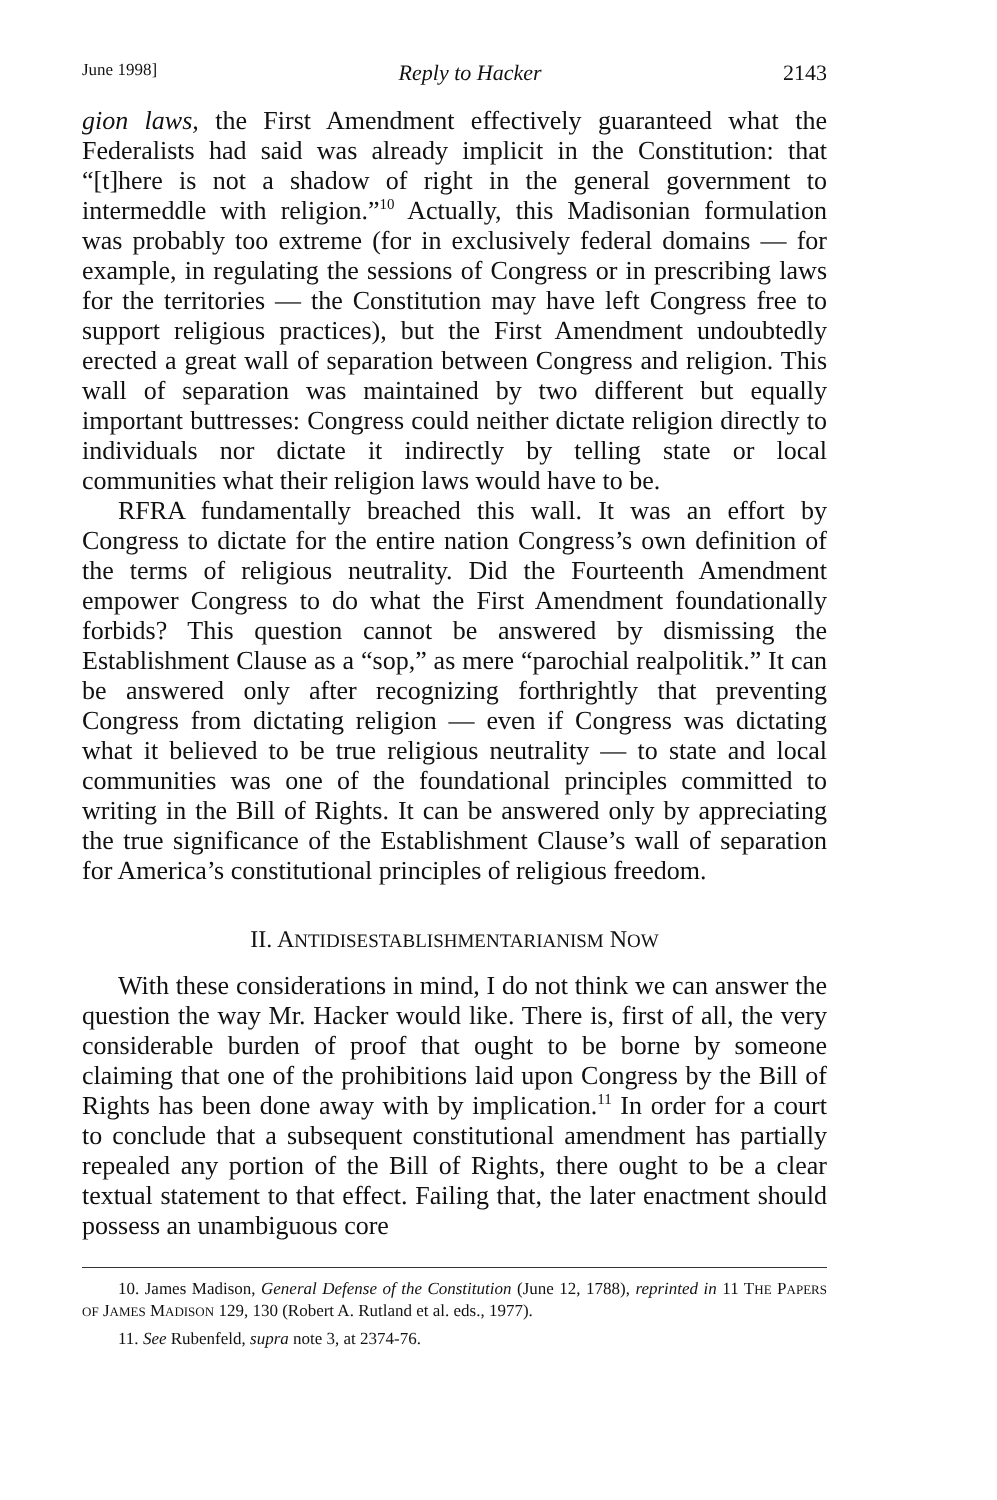June 1998] Reply to Hacker 2143
gion laws, the First Amendment effectively guaranteed what the Federalists had said was already implicit in the Constitution: that “[t]here is not a shadow of right in the general government to intermeddle with religion.”<sup>10</sup> Actually, this Madisonian formulation was probably too extreme (for in exclusively federal domains — for example, in regulating the sessions of Congress or in prescribing laws for the territories — the Constitution may have left Congress free to support religious practices), but the First Amendment undoubtedly erected a great wall of separation between Congress and religion. This wall of separation was maintained by two different but equally important buttresses: Congress could neither dictate religion directly to individuals nor dictate it indirectly by telling state or local communities what their religion laws would have to be.
RFRA fundamentally breached this wall. It was an effort by Congress to dictate for the entire nation Congress’s own definition of the terms of religious neutrality. Did the Fourteenth Amendment empower Congress to do what the First Amendment foundationally forbids? This question cannot be answered by dismissing the Establishment Clause as a “sop,” as mere “parochial realpolitik.” It can be answered only after recognizing forthrightly that preventing Congress from dictating religion — even if Congress was dictating what it believed to be true religious neutrality — to state and local communities was one of the foundational principles committed to writing in the Bill of Rights. It can be answered only by appreciating the true significance of the Establishment Clause’s wall of separation for America’s constitutional principles of religious freedom.
II. ANTIDISESTABLISHMENTARIANISM NOW
With these considerations in mind, I do not think we can answer the question the way Mr. Hacker would like. There is, first of all, the very considerable burden of proof that ought to be borne by someone claiming that one of the prohibitions laid upon Congress by the Bill of Rights has been done away with by implication.<sup>11</sup> In order for a court to conclude that a subsequent constitutional amendment has partially repealed any portion of the Bill of Rights, there ought to be a clear textual statement to that effect. Failing that, the later enactment should possess an unambiguous core
10. James Madison, General Defense of the Constitution (June 12, 1788), reprinted in 11 THE PAPERS OF JAMES MADISON 129, 130 (Robert A. Rutland et al. eds., 1977).
11. See Rubenfeld, supra note 3, at 2374-76.